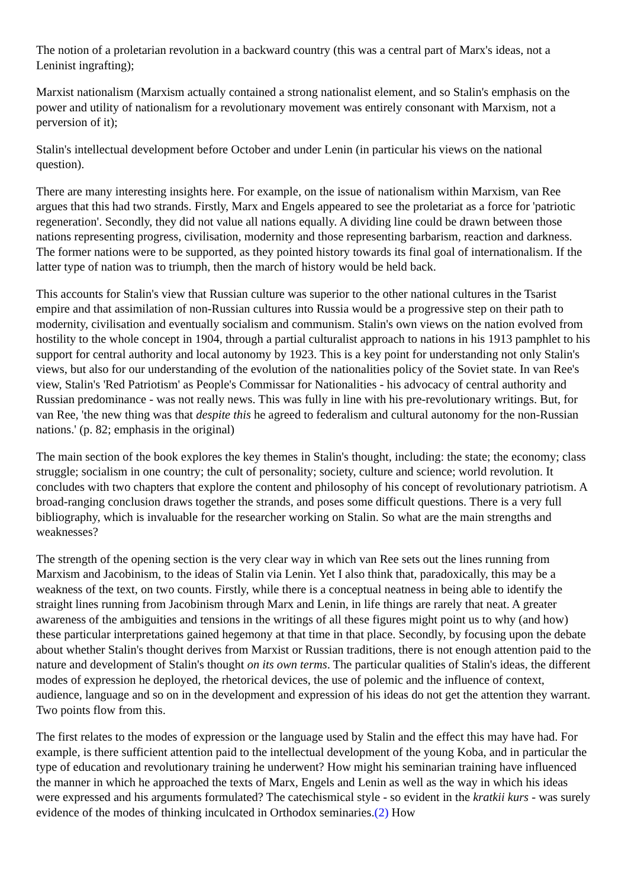The notion of a proletarian revolution in a backward country (this was a central part of Marx's ideas, not a Leninist ingrafting);
Marxist nationalism (Marxism actually contained a strong nationalist element, and so Stalin's emphasis on the power and utility of nationalism for a revolutionary movement was entirely consonant with Marxism, not a perversion of it);
Stalin's intellectual development before October and under Lenin (in particular his views on the national question).
There are many interesting insights here. For example, on the issue of nationalism within Marxism, van Ree argues that this had two strands. Firstly, Marx and Engels appeared to see the proletariat as a force for 'patriotic regeneration'. Secondly, they did not value all nations equally. A dividing line could be drawn between those nations representing progress, civilisation, modernity and those representing barbarism, reaction and darkness. The former nations were to be supported, as they pointed history towards its final goal of internationalism. If the latter type of nation was to triumph, then the march of history would be held back.
This accounts for Stalin's view that Russian culture was superior to the other national cultures in the Tsarist empire and that assimilation of non-Russian cultures into Russia would be a progressive step on their path to modernity, civilisation and eventually socialism and communism. Stalin's own views on the nation evolved from hostility to the whole concept in 1904, through a partial culturalist approach to nations in his 1913 pamphlet to his support for central authority and local autonomy by 1923. This is a key point for understanding not only Stalin's views, but also for our understanding of the evolution of the nationalities policy of the Soviet state. In van Ree's view, Stalin's 'Red Patriotism' as People's Commissar for Nationalities - his advocacy of central authority and Russian predominance - was not really news. This was fully in line with his pre-revolutionary writings. But, for van Ree, 'the new thing was that despite this he agreed to federalism and cultural autonomy for the non-Russian nations.' (p. 82; emphasis in the original)
The main section of the book explores the key themes in Stalin's thought, including: the state; the economy; class struggle; socialism in one country; the cult of personality; society, culture and science; world revolution. It concludes with two chapters that explore the content and philosophy of his concept of revolutionary patriotism. A broad-ranging conclusion draws together the strands, and poses some difficult questions. There is a very full bibliography, which is invaluable for the researcher working on Stalin. So what are the main strengths and weaknesses?
The strength of the opening section is the very clear way in which van Ree sets out the lines running from Marxism and Jacobinism, to the ideas of Stalin via Lenin. Yet I also think that, paradoxically, this may be a weakness of the text, on two counts. Firstly, while there is a conceptual neatness in being able to identify the straight lines running from Jacobinism through Marx and Lenin, in life things are rarely that neat. A greater awareness of the ambiguities and tensions in the writings of all these figures might point us to why (and how) these particular interpretations gained hegemony at that time in that place. Secondly, by focusing upon the debate about whether Stalin's thought derives from Marxist or Russian traditions, there is not enough attention paid to the nature and development of Stalin's thought on its own terms. The particular qualities of Stalin's ideas, the different modes of expression he deployed, the rhetorical devices, the use of polemic and the influence of context, audience, language and so on in the development and expression of his ideas do not get the attention they warrant. Two points flow from this.
The first relates to the modes of expression or the language used by Stalin and the effect this may have had. For example, is there sufficient attention paid to the intellectual development of the young Koba, and in particular the type of education and revolutionary training he underwent? How might his seminarian training have influenced the manner in which he approached the texts of Marx, Engels and Lenin as well as the way in which his ideas were expressed and his arguments formulated? The catechismical style - so evident in the kratkii kurs - was surely evidence of the modes of thinking inculcated in Orthodox seminaries.(2) How